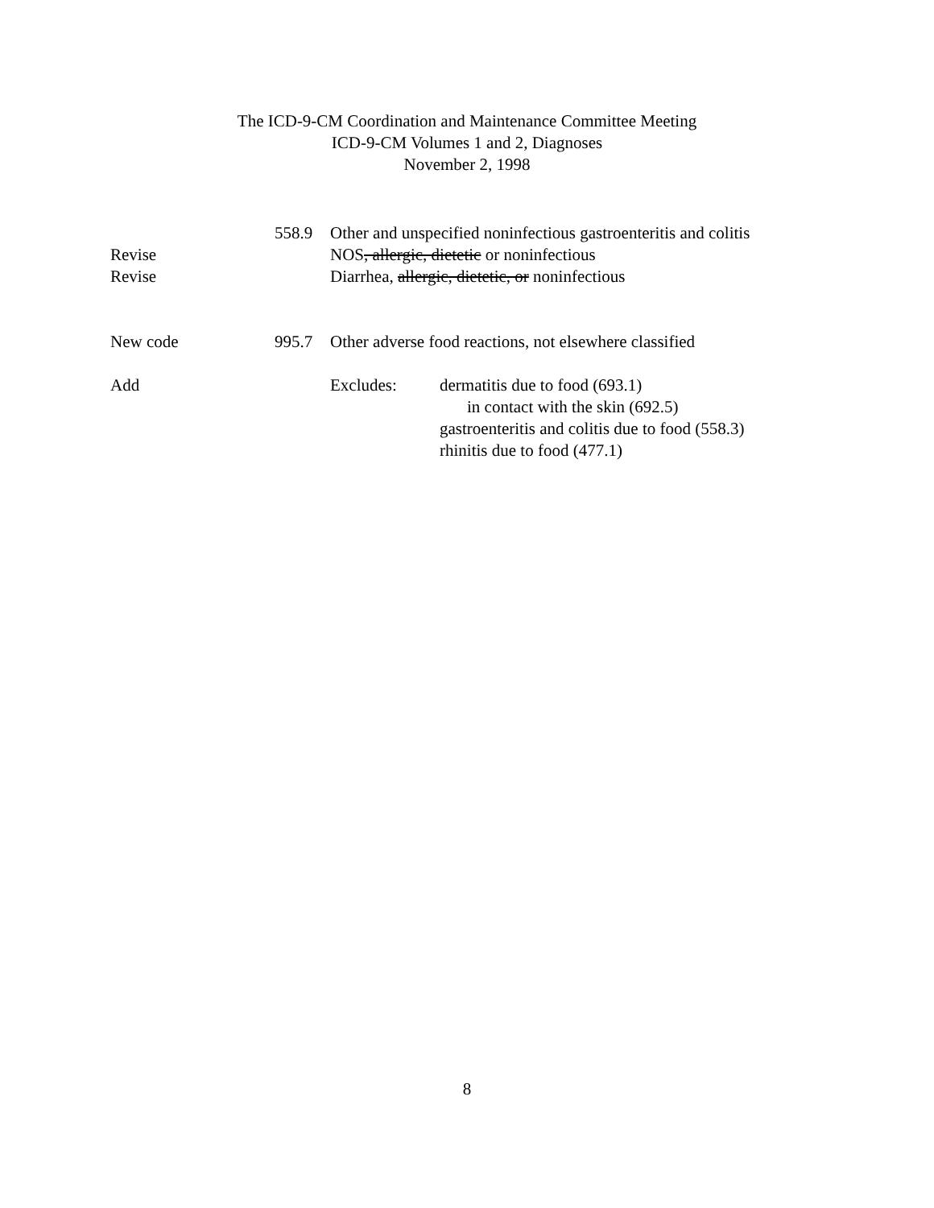The ICD-9-CM Coordination and Maintenance Committee Meeting
ICD-9-CM Volumes 1 and 2, Diagnoses
November 2, 1998
558.9
Other and unspecified noninfectious gastroenteritis and colitis
Revise
NOS, allergic, dietetic or noninfectious
Revise
Diarrhea, allergic, dietetic, or noninfectious
New code 995.7
Other adverse food reactions, not elsewhere classified
Add
Excludes: dermatitis due to food (693.1)
in contact with the skin (692.5)
gastroenteritis and colitis due to food (558.3)
rhinitis due to food (477.1)
8